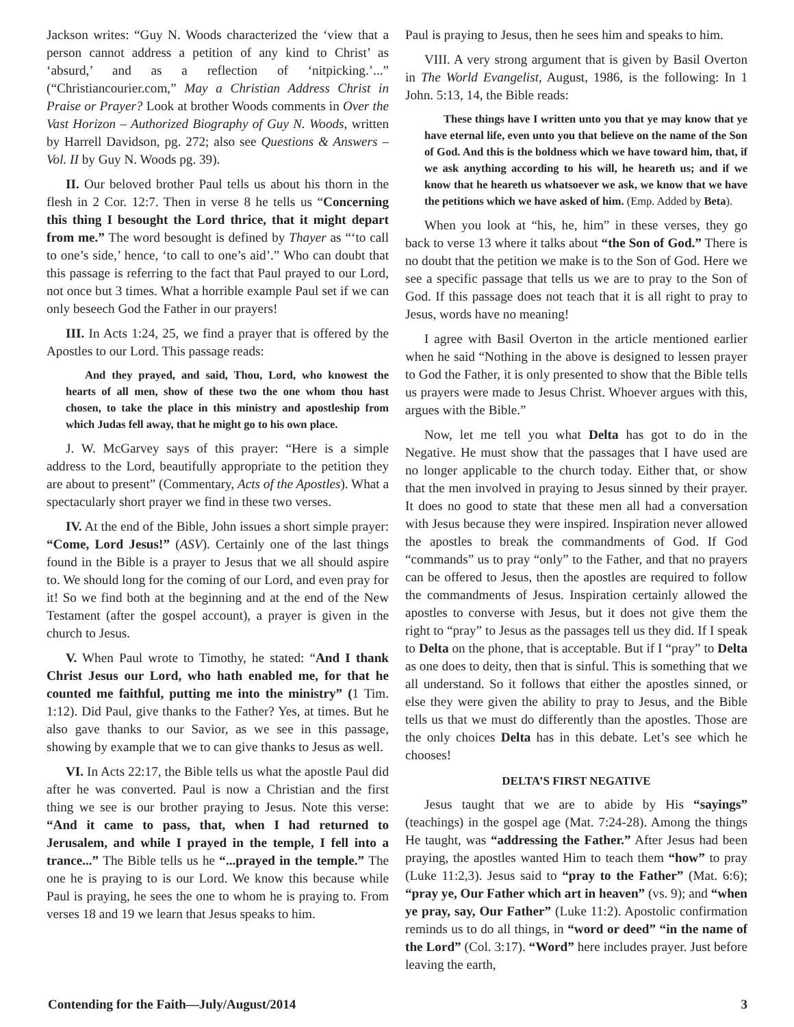Jackson writes: “Guy N. Woods characterized the ‘view that a person cannot address a petition of any kind to Christ’ as ‘absurd,’ and as a reflection of ‘nitpicking.’...” (“Christiancourier.com,” May a Christian Address Christ in Praise or Prayer? Look at brother Woods comments in Over the Vast Horizon – Authorized Biography of Guy N. Woods, written by Harrell Davidson, pg. 272; also see Questions & Answers – Vol. II by Guy N. Woods pg. 39).
II. Our beloved brother Paul tells us about his thorn in the flesh in 2 Cor. 12:7. Then in verse 8 he tells us “Concerning this thing I besought the Lord thrice, that it might depart from me.” The word besought is defined by Thayer as “‘to call to one’s side,’ hence, ‘to call to one’s aid’.” Who can doubt that this passage is referring to the fact that Paul prayed to our Lord, not once but 3 times. What a horrible example Paul set if we can only beseech God the Father in our prayers!
III. In Acts 1:24, 25, we find a prayer that is offered by the Apostles to our Lord. This passage reads:
And they prayed, and said, Thou, Lord, who knowest the hearts of all men, show of these two the one whom thou hast chosen, to take the place in this ministry and apostleship from which Judas fell away, that he might go to his own place.
J. W. McGarvey says of this prayer: “Here is a simple address to the Lord, beautifully appropriate to the petition they are about to present” (Commentary, Acts of the Apostles). What a spectacularly short prayer we find in these two verses.
IV. At the end of the Bible, John issues a short simple prayer: “Come, Lord Jesus!” (ASV). Certainly one of the last things found in the Bible is a prayer to Jesus that we all should aspire to. We should long for the coming of our Lord, and even pray for it! So we find both at the beginning and at the end of the New Testament (after the gospel account), a prayer is given in the church to Jesus.
V. When Paul wrote to Timothy, he stated: “And I thank Christ Jesus our Lord, who hath enabled me, for that he counted me faithful, putting me into the ministry” (1 Tim. 1:12). Did Paul, give thanks to the Father? Yes, at times. But he also gave thanks to our Savior, as we see in this passage, showing by example that we to can give thanks to Jesus as well.
VI. In Acts 22:17, the Bible tells us what the apostle Paul did after he was converted. Paul is now a Christian and the first thing we see is our brother praying to Jesus. Note this verse: “And it came to pass, that, when I had returned to Jerusalem, and while I prayed in the temple, I fell into a trance...” The Bible tells us he “...prayed in the temple.” The one he is praying to is our Lord. We know this because while Paul is praying, he sees the one to whom he is praying to. From verses 18 and 19 we learn that Jesus speaks to him.
Paul is praying to Jesus, then he sees him and speaks to him.
VIII. A very strong argument that is given by Basil Overton in The World Evangelist, August, 1986, is the following: In 1 John. 5:13, 14, the Bible reads:
These things have I written unto you that ye may know that ye have eternal life, even unto you that believe on the name of the Son of God. And this is the boldness which we have toward him, that, if we ask anything according to his will, he heareth us; and if we know that he heareth us whatsoever we ask, we know that we have the petitions which we have asked of him. (Emp. Added by Beta).
When you look at “his, he, him” in these verses, they go back to verse 13 where it talks about “the Son of God.” There is no doubt that the petition we make is to the Son of God. Here we see a specific passage that tells us we are to pray to the Son of God. If this passage does not teach that it is all right to pray to Jesus, words have no meaning!
I agree with Basil Overton in the article mentioned earlier when he said “Nothing in the above is designed to lessen prayer to God the Father, it is only presented to show that the Bible tells us prayers were made to Jesus Christ. Whoever argues with this, argues with the Bible.”
Now, let me tell you what Delta has got to do in the Negative. He must show that the passages that I have used are no longer applicable to the church today. Either that, or show that the men involved in praying to Jesus sinned by their prayer. It does no good to state that these men all had a conversation with Jesus because they were inspired. Inspiration never allowed the apostles to break the commandments of God. If God “commands” us to pray “only” to the Father, and that no prayers can be offered to Jesus, then the apostles are required to follow the commandments of Jesus. Inspiration certainly allowed the apostles to converse with Jesus, but it does not give them the right to “pray” to Jesus as the passages tell us they did. If I speak to Delta on the phone, that is acceptable. But if I “pray” to Delta as one does to deity, then that is sinful. This is something that we all understand. So it follows that either the apostles sinned, or else they were given the ability to pray to Jesus, and the Bible tells us that we must do differently than the apostles. Those are the only choices Delta has in this debate. Let’s see which he chooses!
DELTA’S FIRST NEGATIVE
Jesus taught that we are to abide by His “sayings” (teachings) in the gospel age (Mat. 7:24-28). Among the things He taught, was “addressing the Father.” After Jesus had been praying, the apostles wanted Him to teach them “how” to pray (Luke 11:2,3). Jesus said to “pray to the Father” (Mat. 6:6); “pray ye, Our Father which art in heaven” (vs. 9); and “when ye pray, say, Our Father” (Luke 11:2). Apostolic confirmation reminds us to do all things, in “word or deed” “in the name of the Lord” (Col. 3:17). “Word” here includes prayer. Just before leaving the earth,
Contending for the Faith—July/August/2014 3